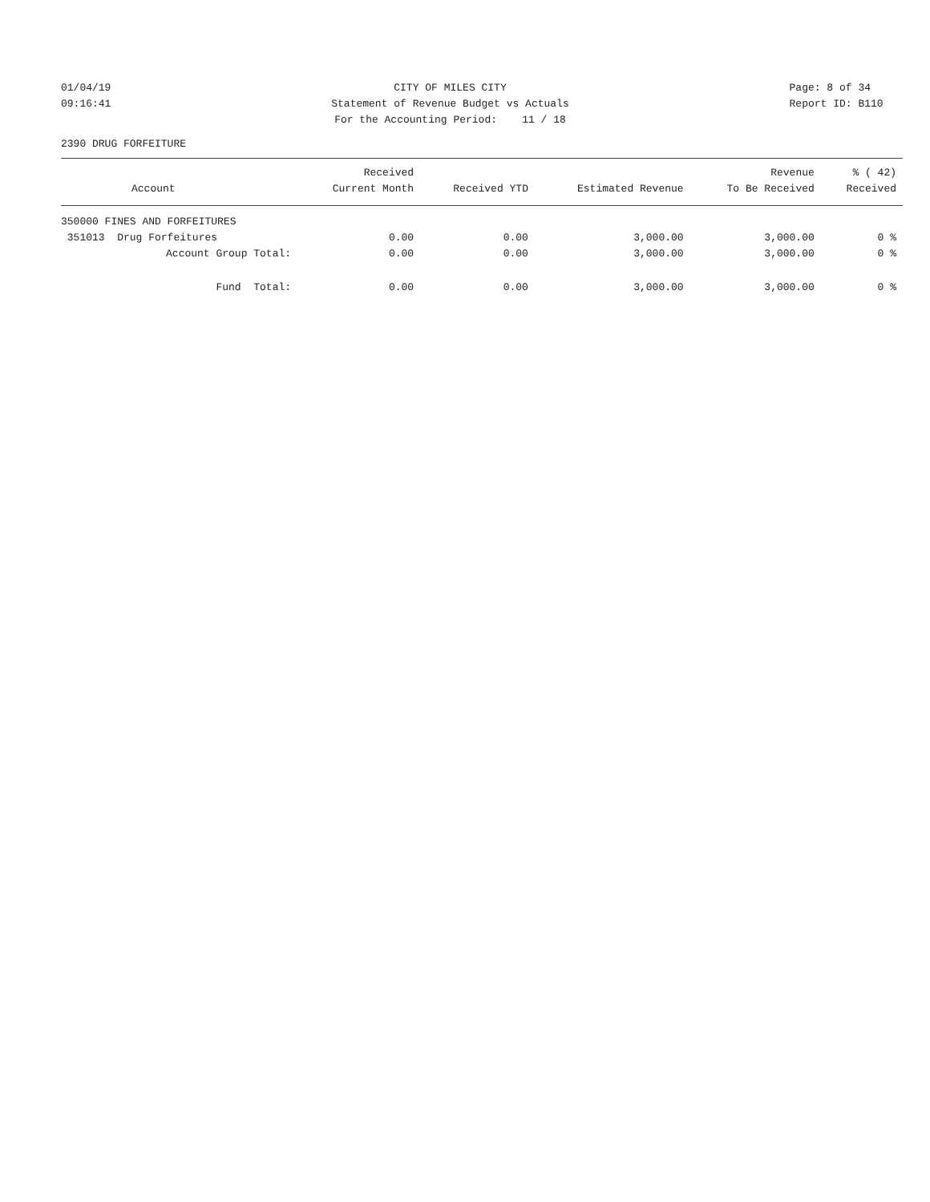01/04/19 09:16:41
CITY OF MILES CITY Statement of Revenue Budget vs Actuals For the Accounting Period: 11 / 18
Page: 8 of 34 Report ID: B110
2390 DRUG FORFEITURE
| | Received | | | Revenue | % ( 42) |
| --- | --- | --- | --- | --- | --- |
| Account | Current Month | Received YTD | Estimated Revenue | To Be Received | Received |
| 350000 FINES AND FORFEITURES | | | | | |
| 351013 Drug Forfeitures | 0.00 | 0.00 | 3,000.00 | 3,000.00 | 0 % |
| Account Group Total: | 0.00 | 0.00 | 3,000.00 | 3,000.00 | 0 % |
| Fund Total: | 0.00 | 0.00 | 3,000.00 | 3,000.00 | 0 % |